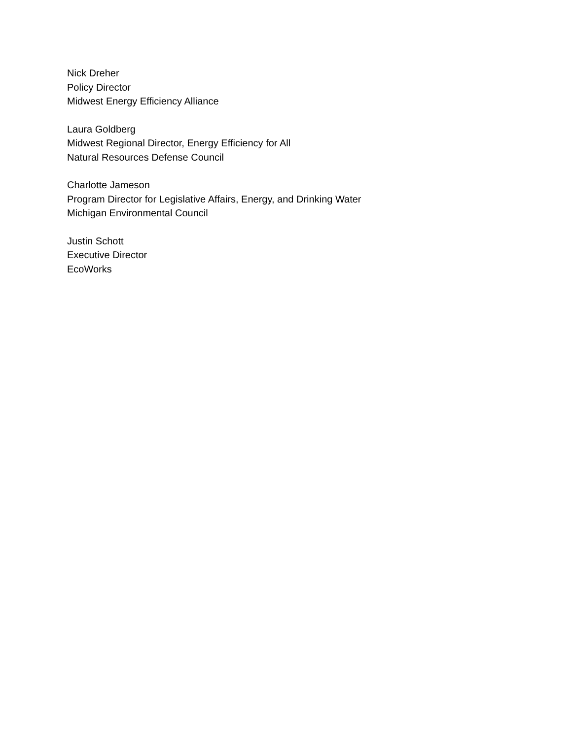Nick Dreher
Policy Director
Midwest Energy Efficiency Alliance
Laura Goldberg
Midwest Regional Director, Energy Efficiency for All
Natural Resources Defense Council
Charlotte Jameson
Program Director for Legislative Affairs, Energy, and Drinking Water
Michigan Environmental Council
Justin Schott
Executive Director
EcoWorks